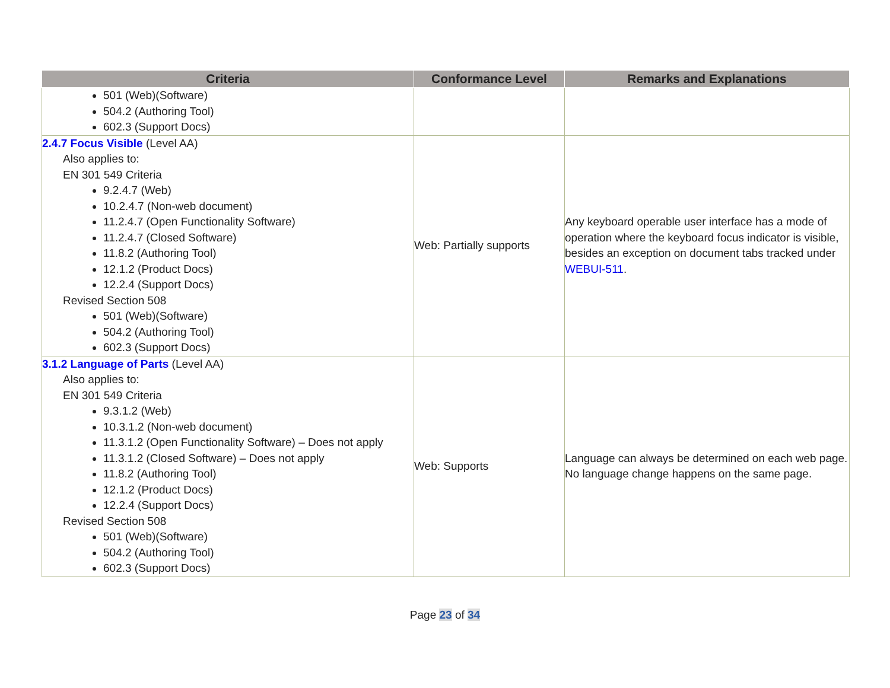| Criteria | Conformance Level | Remarks and Explanations |
| --- | --- | --- |
| 501 (Web)(Software) 504.2 (Authoring Tool) 602.3 (Support Docs) | | |
| 2.4.7 Focus Visible (Level AA) Also applies to: EN 301 549 Criteria 9.2.4.7 (Web) 10.2.4.7 (Non-web document) 11.2.4.7 (Open Functionality Software) 11.2.4.7 (Closed Software) 11.8.2 (Authoring Tool) 12.1.2 (Product Docs) 12.2.4 (Support Docs) Revised Section 508 501 (Web)(Software) 504.2 (Authoring Tool) 602.3 (Support Docs) | Web: Partially supports | Any keyboard operable user interface has a mode of operation where the keyboard focus indicator is visible, besides an exception on document tabs tracked under WEBUI-511 . |
| 3.1.2 Language of Parts (Level AA) Also applies to: EN 301 549 Criteria 9.3.1.2 (Web) 10.3.1.2 (Non-web document) 11.3.1.2 (Open Functionality Software) – Does not apply 11.3.1.2 (Closed Software) – Does not apply 11.8.2 (Authoring Tool) 12.1.2 (Product Docs) 12.2.4 (Support Docs) Revised Section 508 501 (Web)(Software) 504.2 (Authoring Tool) 602.3 (Support Docs) | Web: Supports | Language can always be determined on each web page. No language change happens on the same page. |
Page 23 of 34